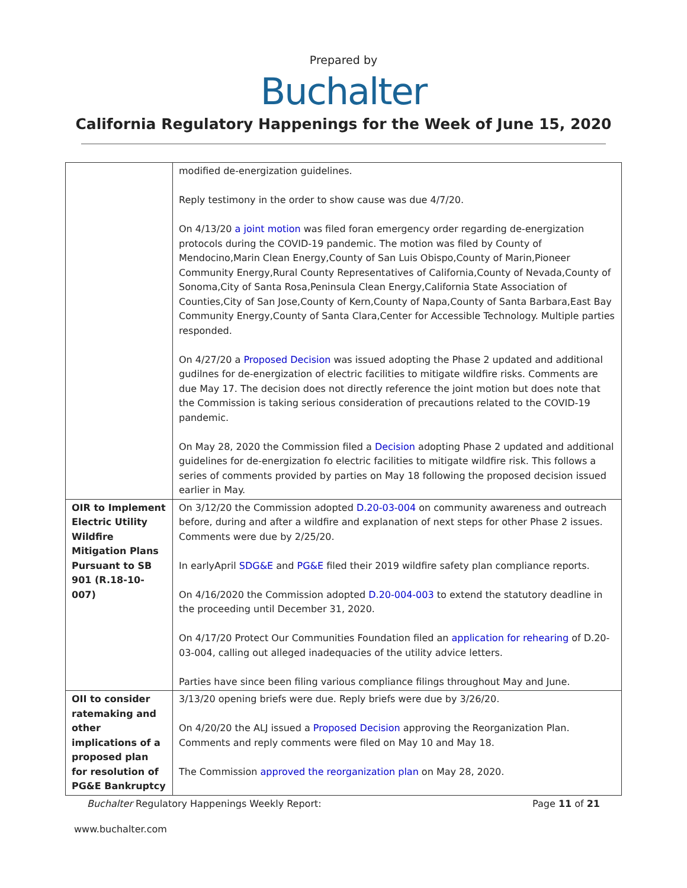Prepared by
Buchalter
California Regulatory Happenings for the Week of June 15, 2020
| | modified de-energization guidelines. Reply testimony in the order to show cause was due 4/7/20. On 4/13/20 a joint motion was filed foran emergency order regarding de-energization protocols during the COVID-19 pandemic. The motion was filed by County of Mendocino,Marin Clean Energy,County of San Luis Obispo,County of Marin,Pioneer Community Energy,Rural County Representatives of California,County of Nevada,County of Sonoma,City of Santa Rosa,Peninsula Clean Energy,California State Association of Counties,City of San Jose,County of Kern,County of Napa,County of Santa Barbara,East Bay Community Energy,County of Santa Clara,Center for Accessible Technology. Multiple parties responded. On 4/27/20 a Proposed Decision was issued adopting the Phase 2 updated and additional gudilnes for de-energization of electric facilities to mitigate wildfire risks. Comments are due May 17. The decision does not directly reference the joint motion but does note that the Commission is taking serious consideration of precautions related to the COVID-19 pandemic. On May 28, 2020 the Commission filed a Decision adopting Phase 2 updated and additional guidelines for de-energization fo electric facilities to mitigate wildfire risk. This follows a series of comments provided by parties on May 18 following the proposed decision issued earlier in May. |
| OIR to Implement Electric Utility Wildfire Mitigation Plans Pursuant to SB 901 (R.18-10-007) | On 3/12/20 the Commission adopted D.20-03-004 on community awareness and outreach before, during and after a wildfire and explanation of next steps for other Phase 2 issues. Comments were due by 2/25/20. In earlyApril SDG&E and PG&E filed their 2019 wildfire safety plan compliance reports. On 4/16/2020 the Commission adopted D.20-004-003 to extend the statutory deadline in the proceeding until December 31, 2020. On 4/17/20 Protect Our Communities Foundation filed an application for rehearing of D.20-03-004, calling out alleged inadequacies of the utility advice letters. Parties have since been filing various compliance filings throughout May and June. |
| OII to consider ratemaking and other implications of a proposed plan for resolution of PG&E Bankruptcy | 3/13/20 opening briefs were due. Reply briefs were due by 3/26/20. On 4/20/20 the ALJ issued a Proposed Decision approving the Reorganization Plan. Comments and reply comments were filed on May 10 and May 18. The Commission approved the reorganization plan on May 28, 2020. |
Buchalter Regulatory Happenings Weekly Report: Page 11 of 21
www.buchalter.com